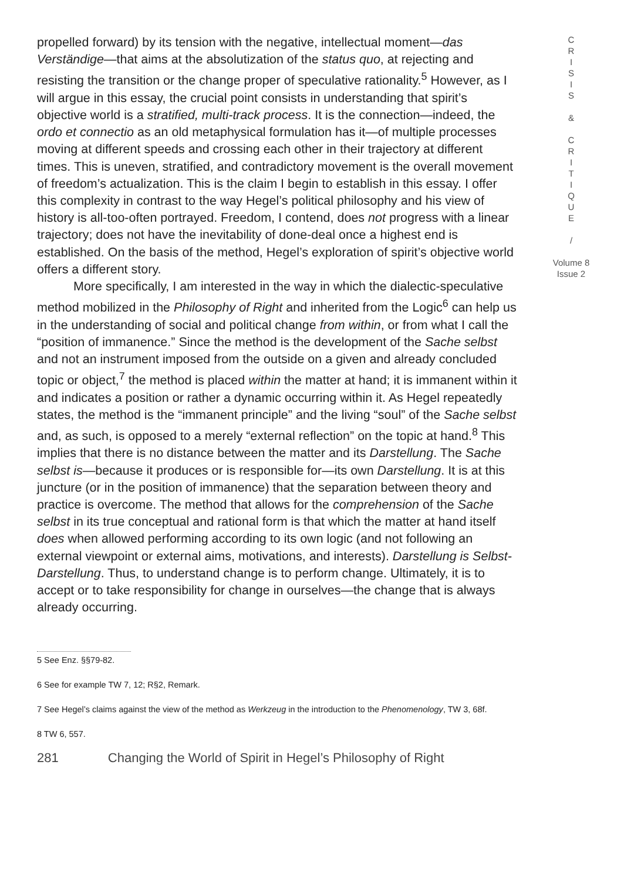propelled forward) by its tension with the negative, intellectual moment—das Verständige—that aims at the absolutization of the status quo, at rejecting and resisting the transition or the change proper of speculative rationality.<sup>5</sup> However, as I will argue in this essay, the crucial point consists in understanding that spirit’s objective world is a stratified, multi-track process. It is the connection—indeed, the ordo et connectio as an old metaphysical formulation has it—of multiple processes moving at different speeds and crossing each other in their trajectory at different times. This is uneven, stratified, and contradictory movement is the overall movement of freedom’s actualization. This is the claim I begin to establish in this essay. I offer this complexity in contrast to the way Hegel’s political philosophy and his view of history is all-too-often portrayed. Freedom, I contend, does not progress with a linear trajectory; does not have the inevitability of done-deal once a highest end is established. On the basis of the method, Hegel’s exploration of spirit’s objective world offers a different story.
More specifically, I am interested in the way in which the dialectic-speculative method mobilized in the Philosophy of Right and inherited from the Logic<sup>6</sup> can help us in the understanding of social and political change from within, or from what I call the “position of immanence.” Since the method is the development of the Sache selbst and not an instrument imposed from the outside on a given and already concluded topic or object,<sup>7</sup> the method is placed within the matter at hand; it is immanent within it and indicates a position or rather a dynamic occurring within it. As Hegel repeatedly states, the method is the “immanent principle” and the living “soul” of the Sache selbst and, as such, is opposed to a merely “external reflection” on the topic at hand.<sup>8</sup> This implies that there is no distance between the matter and its Darstellung. The Sache selbst is—because it produces or is responsible for—its own Darstellung. It is at this juncture (or in the position of immanence) that the separation between theory and practice is overcome. The method that allows for the comprehension of the Sache selbst in its true conceptual and rational form is that which the matter at hand itself does when allowed performing according to its own logic (and not following an external viewpoint or external aims, motivations, and interests). Darstellung is Selbst-Darstellung. Thus, to understand change is to perform change. Ultimately, it is to accept or to take responsibility for change in ourselves—the change that is always already occurring.
5 See Enz. §§79-82.
6 See for example TW 7, 12; R§2, Remark.
7 See Hegel’s claims against the view of the method as Werkzeug in the introduction to the Phenomenology, TW 3, 68f.
8 TW 6, 557.
281 Changing the World of Spirit in Hegel’s Philosophy of Right
C
R
I
S
I
S
&
C
R
I
T
I
Q
U
E
/
Volume 8
Issue 2